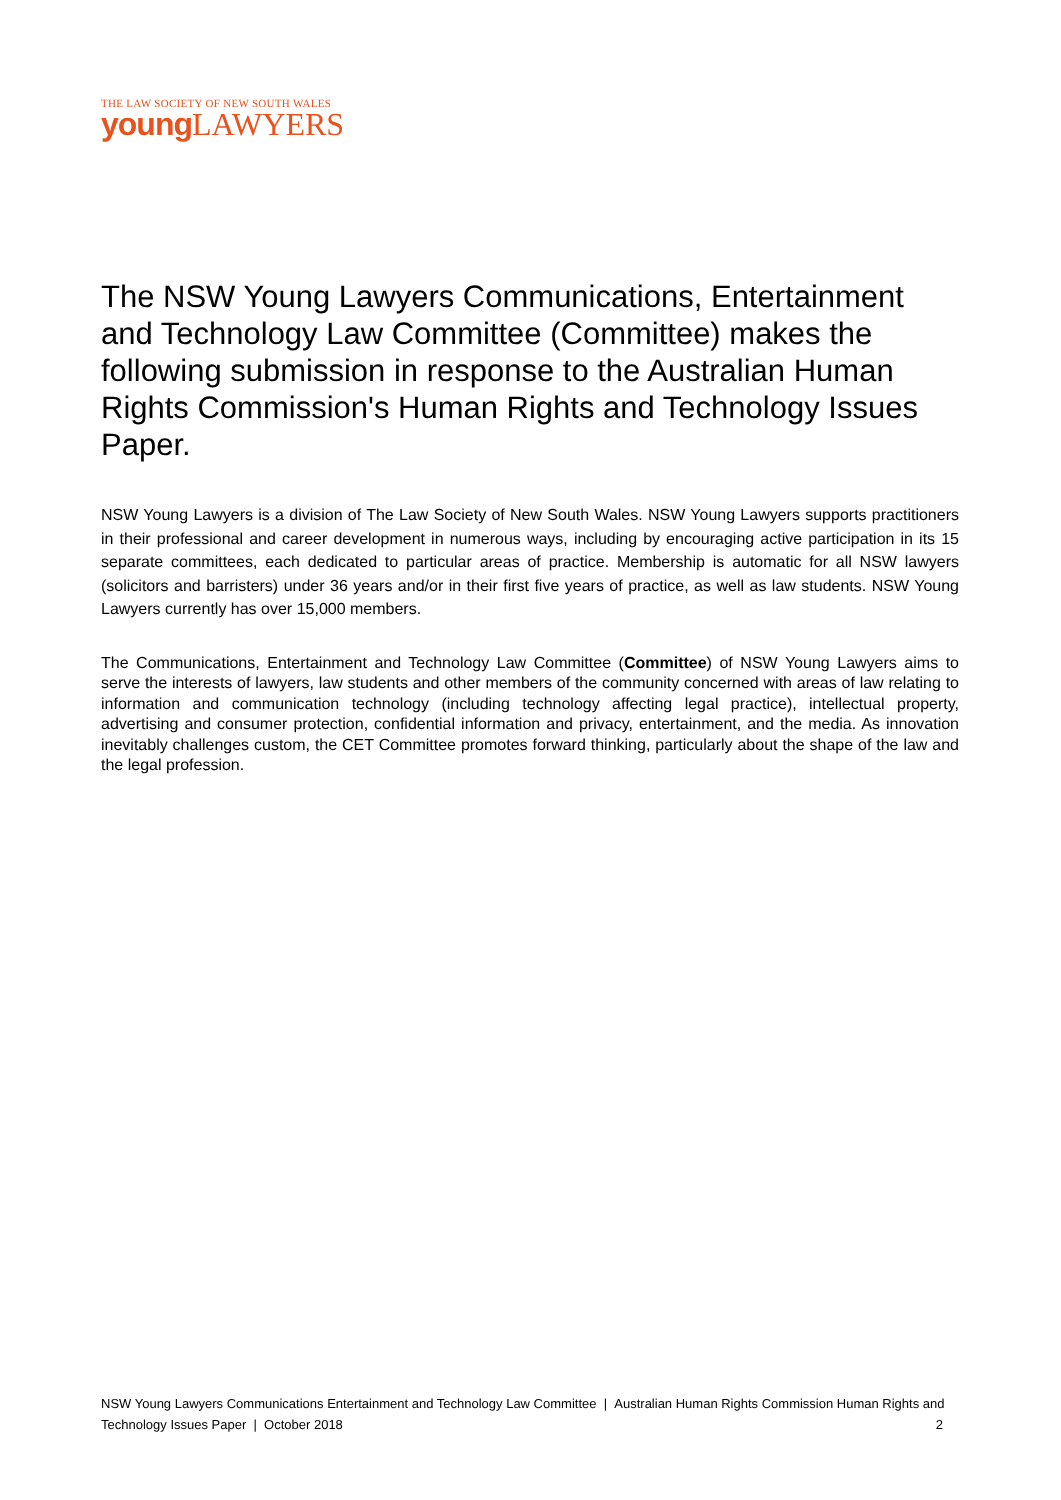THE LAW SOCIETY OF NEW SOUTH WALES
young LAWYERS
The NSW Young Lawyers Communications, Entertainment and Technology Law Committee (Committee) makes the following submission in response to the Australian Human Rights Commission's Human Rights and Technology Issues Paper.
NSW Young Lawyers is a division of The Law Society of New South Wales. NSW Young Lawyers supports practitioners in their professional and career development in numerous ways, including by encouraging active participation in its 15 separate committees, each dedicated to particular areas of practice. Membership is automatic for all NSW lawyers (solicitors and barristers) under 36 years and/or in their first five years of practice, as well as law students. NSW Young Lawyers currently has over 15,000 members.
The Communications, Entertainment and Technology Law Committee (Committee) of NSW Young Lawyers aims to serve the interests of lawyers, law students and other members of the community concerned with areas of law relating to information and communication technology (including technology affecting legal practice), intellectual property, advertising and consumer protection, confidential information and privacy, entertainment, and the media. As innovation inevitably challenges custom, the CET Committee promotes forward thinking, particularly about the shape of the law and the legal profession.
NSW Young Lawyers Communications Entertainment and Technology Law Committee | Australian Human Rights Commission Human Rights and Technology Issues Paper | October 2018
2